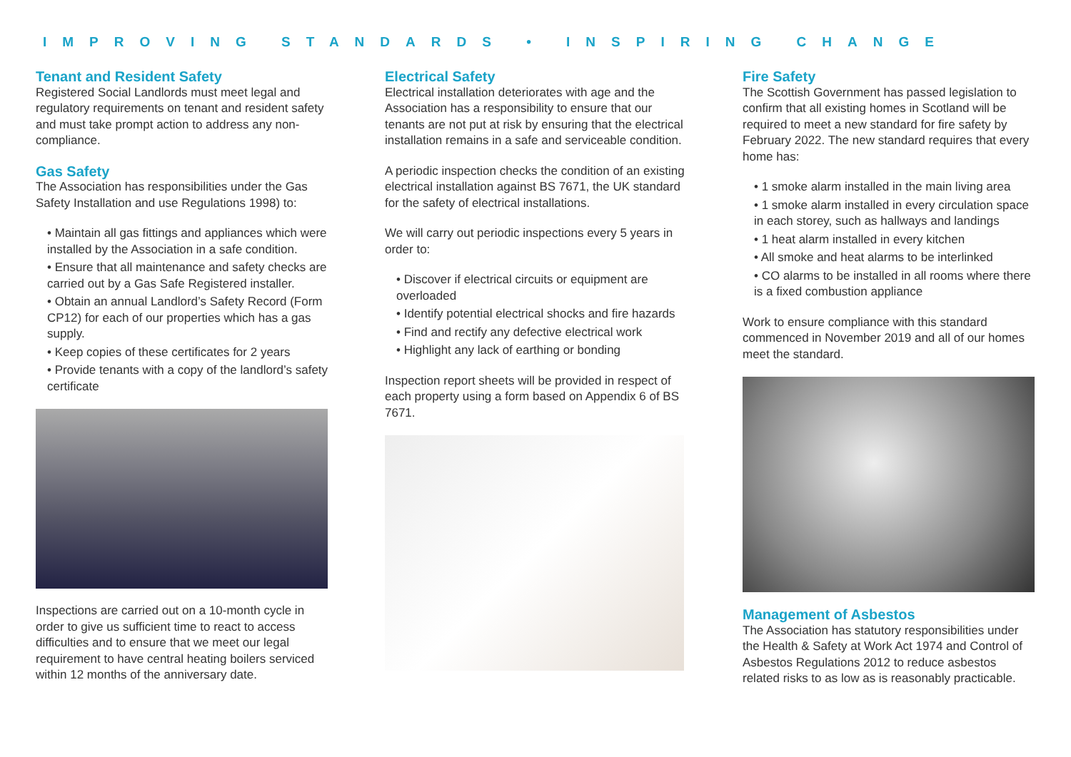IMPROVING STANDARDS • INSPIRING CHANGE
Tenant and Resident Safety
Registered Social Landlords must meet legal and regulatory requirements on tenant and resident safety and must take prompt action to address any non-compliance.
Gas Safety
The Association has responsibilities under the Gas Safety Installation and use Regulations 1998) to:
• Maintain all gas fittings and appliances which were installed by the Association in a safe condition.
• Ensure that all maintenance and safety checks are carried out by a Gas Safe Registered installer.
• Obtain an annual Landlord’s Safety Record (Form CP12) for each of our properties which has a gas supply.
• Keep copies of these certificates for 2 years
• Provide tenants with a copy of the landlord’s safety certificate
Inspections are carried out on a 10-month cycle in order to give us sufficient time to react to access difficulties and to ensure that we meet our legal requirement to have central heating boilers serviced within 12 months of the anniversary date.
Electrical Safety
Electrical installation deteriorates with age and the Association has a responsibility to ensure that our tenants are not put at risk by ensuring that the electrical installation remains in a safe and serviceable condition.
A periodic inspection checks the condition of an existing electrical installation against BS 7671, the UK standard for the safety of electrical installations.
We will carry out periodic inspections every 5 years in order to:
• Discover if electrical circuits or equipment are overloaded
• Identify potential electrical shocks and fire hazards
• Find and rectify any defective electrical work
• Highlight any lack of earthing or bonding
Inspection report sheets will be provided in respect of each property using a form based on Appendix 6 of BS 7671.
Fire Safety
The Scottish Government has passed legislation to confirm that all existing homes in Scotland will be required to meet a new standard for fire safety by February 2022. The new standard requires that every home has:
• 1 smoke alarm installed in the main living area
• 1 smoke alarm installed in every circulation space in each storey, such as hallways and landings
• 1 heat alarm installed in every kitchen
• All smoke and heat alarms to be interlinked
• CO alarms to be installed in all rooms where there is a fixed combustion appliance
Work to ensure compliance with this standard commenced in November 2019 and all of our homes meet the standard.
Management of Asbestos
The Association has statutory responsibilities under the Health & Safety at Work Act 1974 and Control of Asbestos Regulations 2012 to reduce asbestos related risks to as low as is reasonably practicable.